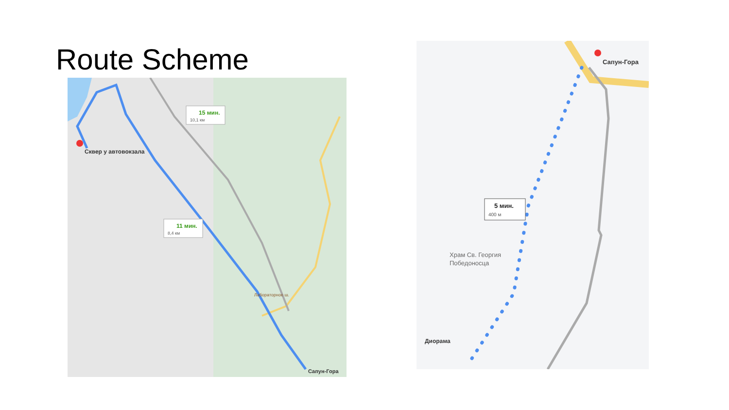Route Scheme
Сквер у автовокзала
15 мин.
10,1 км
11 мин.
8,4 км
Лабораторное ш.
Сапун-Гора
Сапун-Гора
5 мин.
400 м
Храм Св. Георгия
Победоносца
Диорама